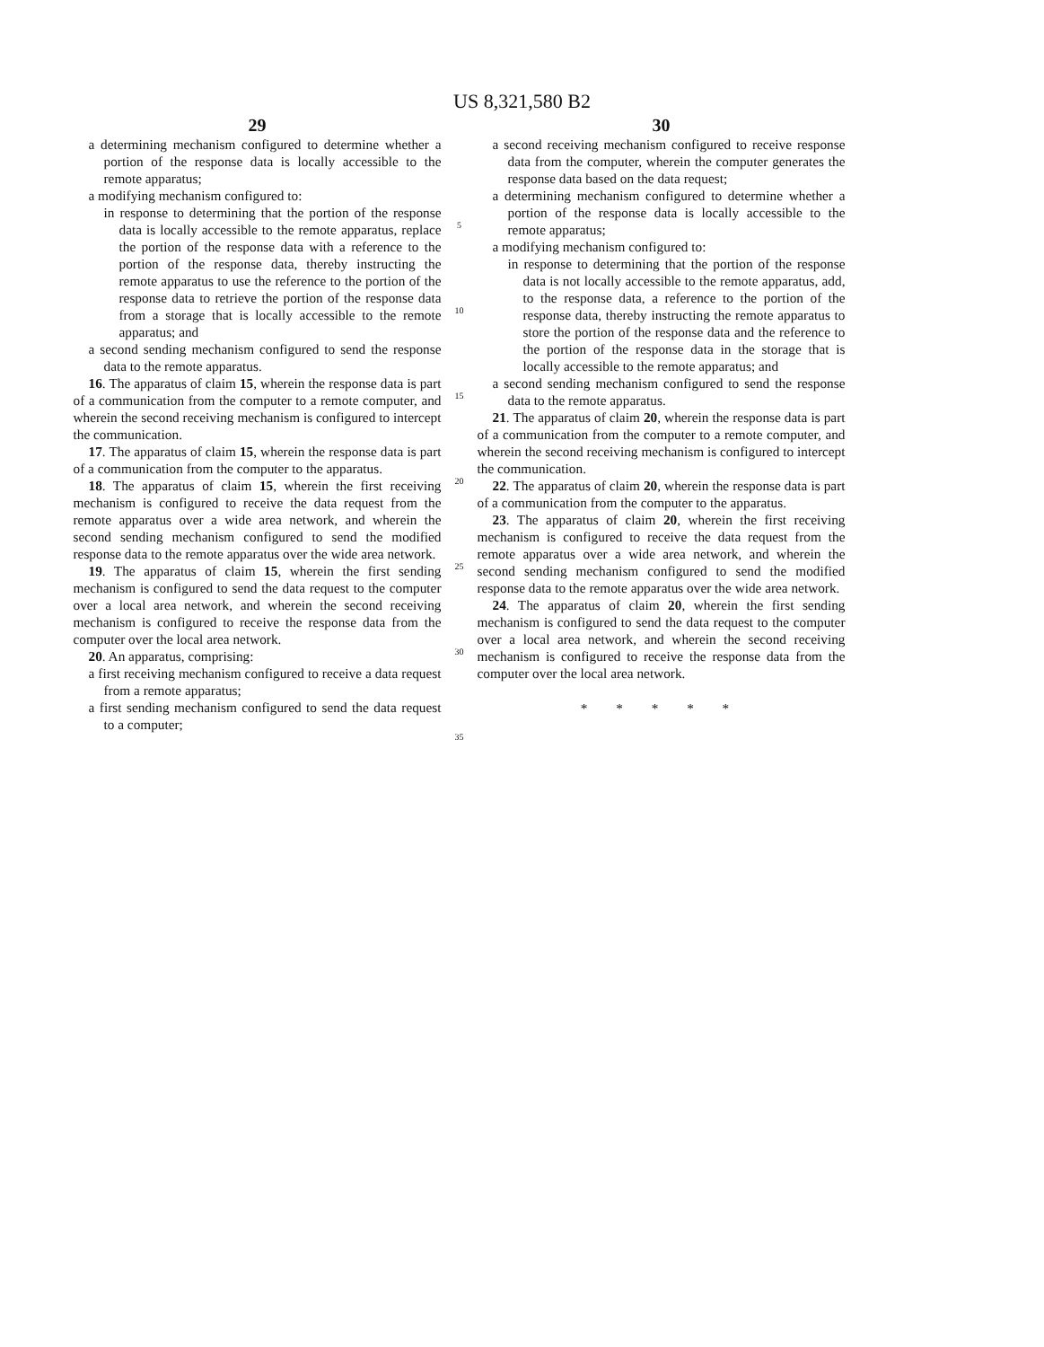US 8,321,580 B2
29
a determining mechanism configured to determine whether a portion of the response data is locally accessible to the remote apparatus;
a modifying mechanism configured to:
in response to determining that the portion of the response data is locally accessible to the remote apparatus, replace the portion of the response data with a reference to the portion of the response data, thereby instructing the remote apparatus to use the reference to the portion of the response data to retrieve the portion of the response data from a storage that is locally accessible to the remote apparatus; and
a second sending mechanism configured to send the response data to the remote apparatus.
16. The apparatus of claim 15, wherein the response data is part of a communication from the computer to a remote computer, and wherein the second receiving mechanism is configured to intercept the communication.
17. The apparatus of claim 15, wherein the response data is part of a communication from the computer to the apparatus.
18. The apparatus of claim 15, wherein the first receiving mechanism is configured to receive the data request from the remote apparatus over a wide area network, and wherein the second sending mechanism configured to send the modified response data to the remote apparatus over the wide area network.
19. The apparatus of claim 15, wherein the first sending mechanism is configured to send the data request to the computer over a local area network, and wherein the second receiving mechanism is configured to receive the response data from the computer over the local area network.
20. An apparatus, comprising:
a first receiving mechanism configured to receive a data request from a remote apparatus;
a first sending mechanism configured to send the data request to a computer;
5
10
15
20
25
30
35
30
a second receiving mechanism configured to receive response data from the computer, wherein the computer generates the response data based on the data request;
a determining mechanism configured to determine whether a portion of the response data is locally accessible to the remote apparatus;
a modifying mechanism configured to:
in response to determining that the portion of the response data is not locally accessible to the remote apparatus, add, to the response data, a reference to the portion of the response data, thereby instructing the remote apparatus to store the portion of the response data and the reference to the portion of the response data in the storage that is locally accessible to the remote apparatus; and
a second sending mechanism configured to send the response data to the remote apparatus.
21. The apparatus of claim 20, wherein the response data is part of a communication from the computer to a remote computer, and wherein the second receiving mechanism is configured to intercept the communication.
22. The apparatus of claim 20, wherein the response data is part of a communication from the computer to the apparatus.
23. The apparatus of claim 20, wherein the first receiving mechanism is configured to receive the data request from the remote apparatus over a wide area network, and wherein the second sending mechanism configured to send the modified response data to the remote apparatus over the wide area network.
24. The apparatus of claim 20, wherein the first sending mechanism is configured to send the data request to the computer over a local area network, and wherein the second receiving mechanism is configured to receive the response data from the computer over the local area network.
* * * * *